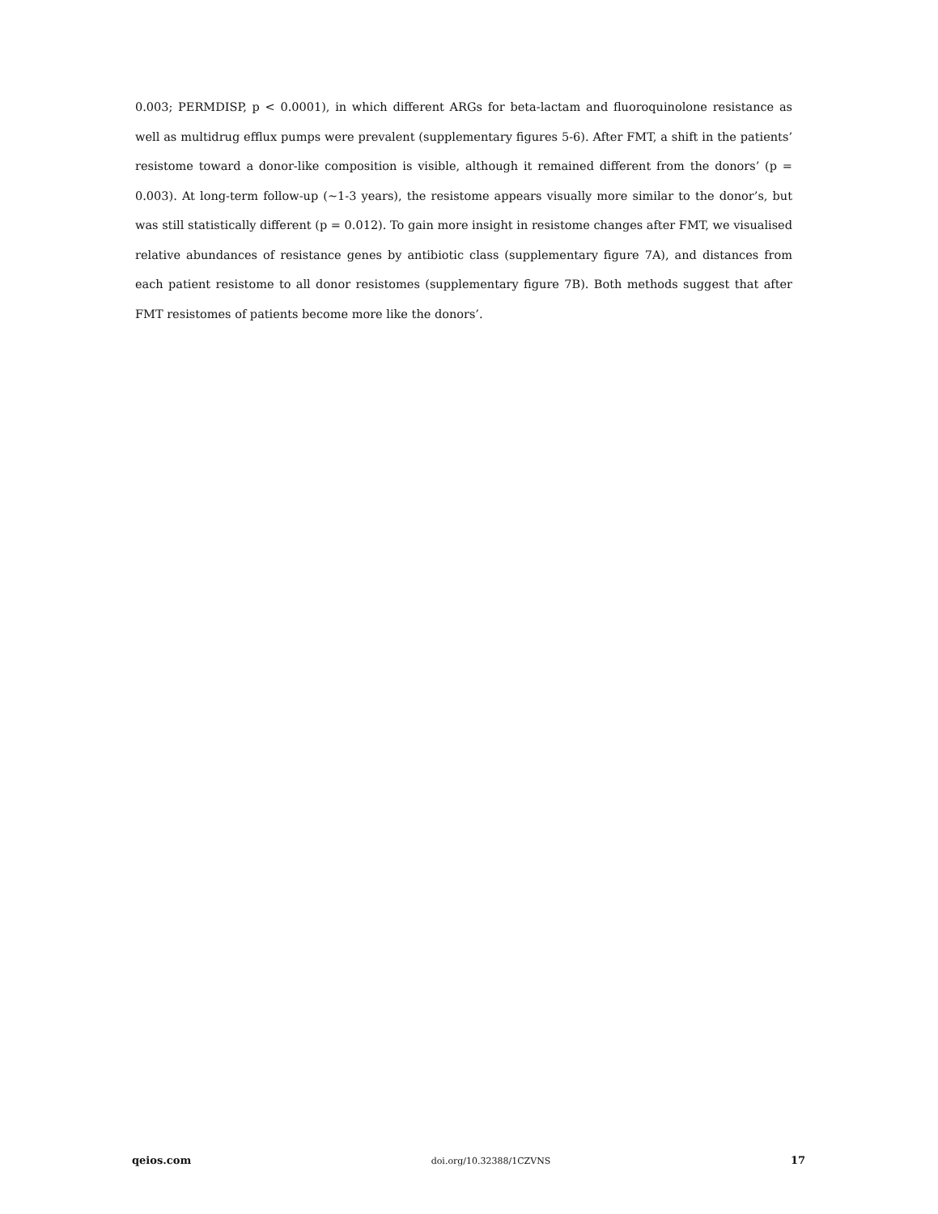0.003; PERMDISP, p < 0.0001), in which different ARGs for beta-lactam and fluoroquinolone resistance as well as multidrug efflux pumps were prevalent (supplementary figures 5-6). After FMT, a shift in the patients’ resistome toward a donor-like composition is visible, although it remained different from the donors’ (p = 0.003). At long-term follow-up (~1-3 years), the resistome appears visually more similar to the donor’s, but was still statistically different (p = 0.012). To gain more insight in resistome changes after FMT, we visualised relative abundances of resistance genes by antibiotic class (supplementary figure 7A), and distances from each patient resistome to all donor resistomes (supplementary figure 7B). Both methods suggest that after FMT resistomes of patients become more like the donors’.
qeios.com doi.org/10.32388/1CZVNS 17